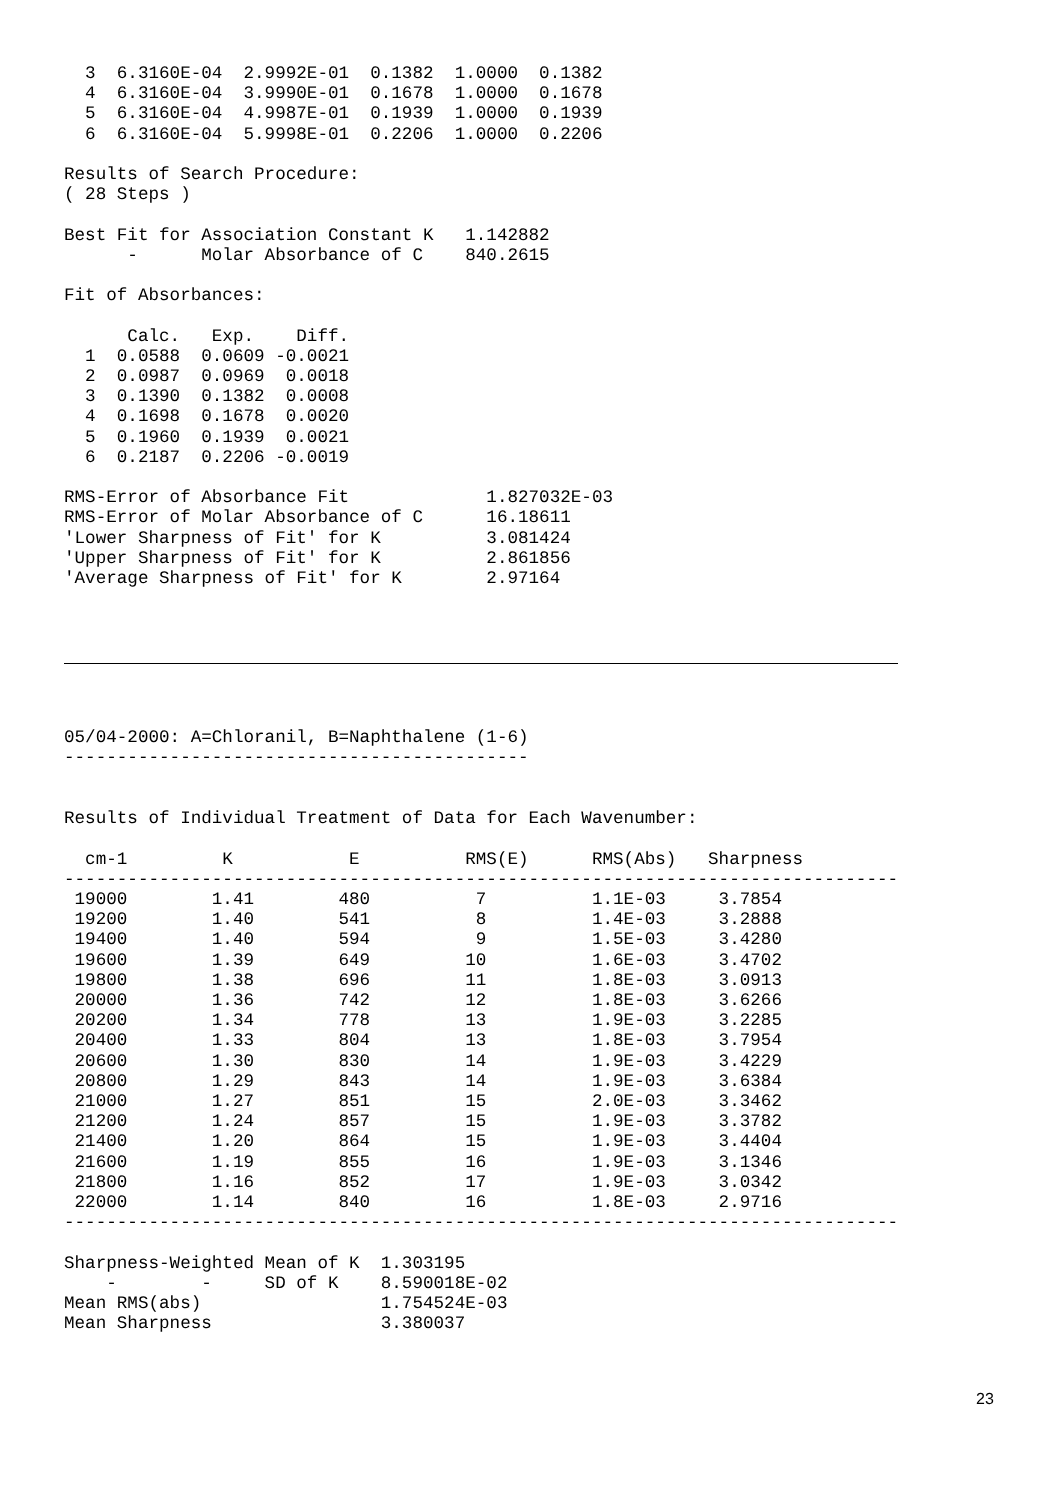3  6.3160E-04  2.9992E-01  0.1382  1.0000  0.1382
  4  6.3160E-04  3.9990E-01  0.1678  1.0000  0.1678
  5  6.3160E-04  4.9987E-01  0.1939  1.0000  0.1939
  6  6.3160E-04  5.9998E-01  0.2206  1.0000  0.2206

Results of Search Procedure:
( 28 Steps )

Best Fit for Association Constant K   1.142882
      -      Molar Absorbance of C    840.2615

Fit of Absorbances:

      Calc.   Exp.    Diff.
  1  0.0588  0.0609 -0.0021
  2  0.0987  0.0969  0.0018
  3  0.1390  0.1382  0.0008
  4  0.1698  0.1678  0.0020
  5  0.1960  0.1939  0.0021
  6  0.2187  0.2206 -0.0019

RMS-Error of Absorbance Fit             1.827032E-03
RMS-Error of Molar Absorbance of C      16.18611
'Lower Sharpness of Fit' for K          3.081424
'Upper Sharpness of Fit' for K          2.861856
'Average Sharpness of Fit' for K        2.97164
05/04-2000: A=Chloranil, B=Naphthalene (1-6)
--------------------------------------------


Results of Individual Treatment of Data for Each Wavenumber:

  cm-1         K           E          RMS(E)      RMS(Abs)   Sharpness
-------------------------------------------------------------------------------
 19000        1.41        480          7          1.1E-03     3.7854
 19200        1.40        541          8          1.4E-03     3.2888
 19400        1.40        594          9          1.5E-03     3.4280
 19600        1.39        649         10          1.6E-03     3.4702
 19800        1.38        696         11          1.8E-03     3.0913
 20000        1.36        742         12          1.8E-03     3.6266
 20200        1.34        778         13          1.9E-03     3.2285
 20400        1.33        804         13          1.8E-03     3.7954
 20600        1.30        830         14          1.9E-03     3.4229
 20800        1.29        843         14          1.9E-03     3.6384
 21000        1.27        851         15          2.0E-03     3.3462
 21200        1.24        857         15          1.9E-03     3.3782
 21400        1.20        864         15          1.9E-03     3.4404
 21600        1.19        855         16          1.9E-03     3.1346
 21800        1.16        852         17          1.9E-03     3.0342
 22000        1.14        840         16          1.8E-03     2.9716
-------------------------------------------------------------------------------

Sharpness-Weighted Mean of K  1.303195
    -        -     SD of K    8.590018E-02
Mean RMS(abs)                 1.754524E-03
Mean Sharpness                3.380037
23